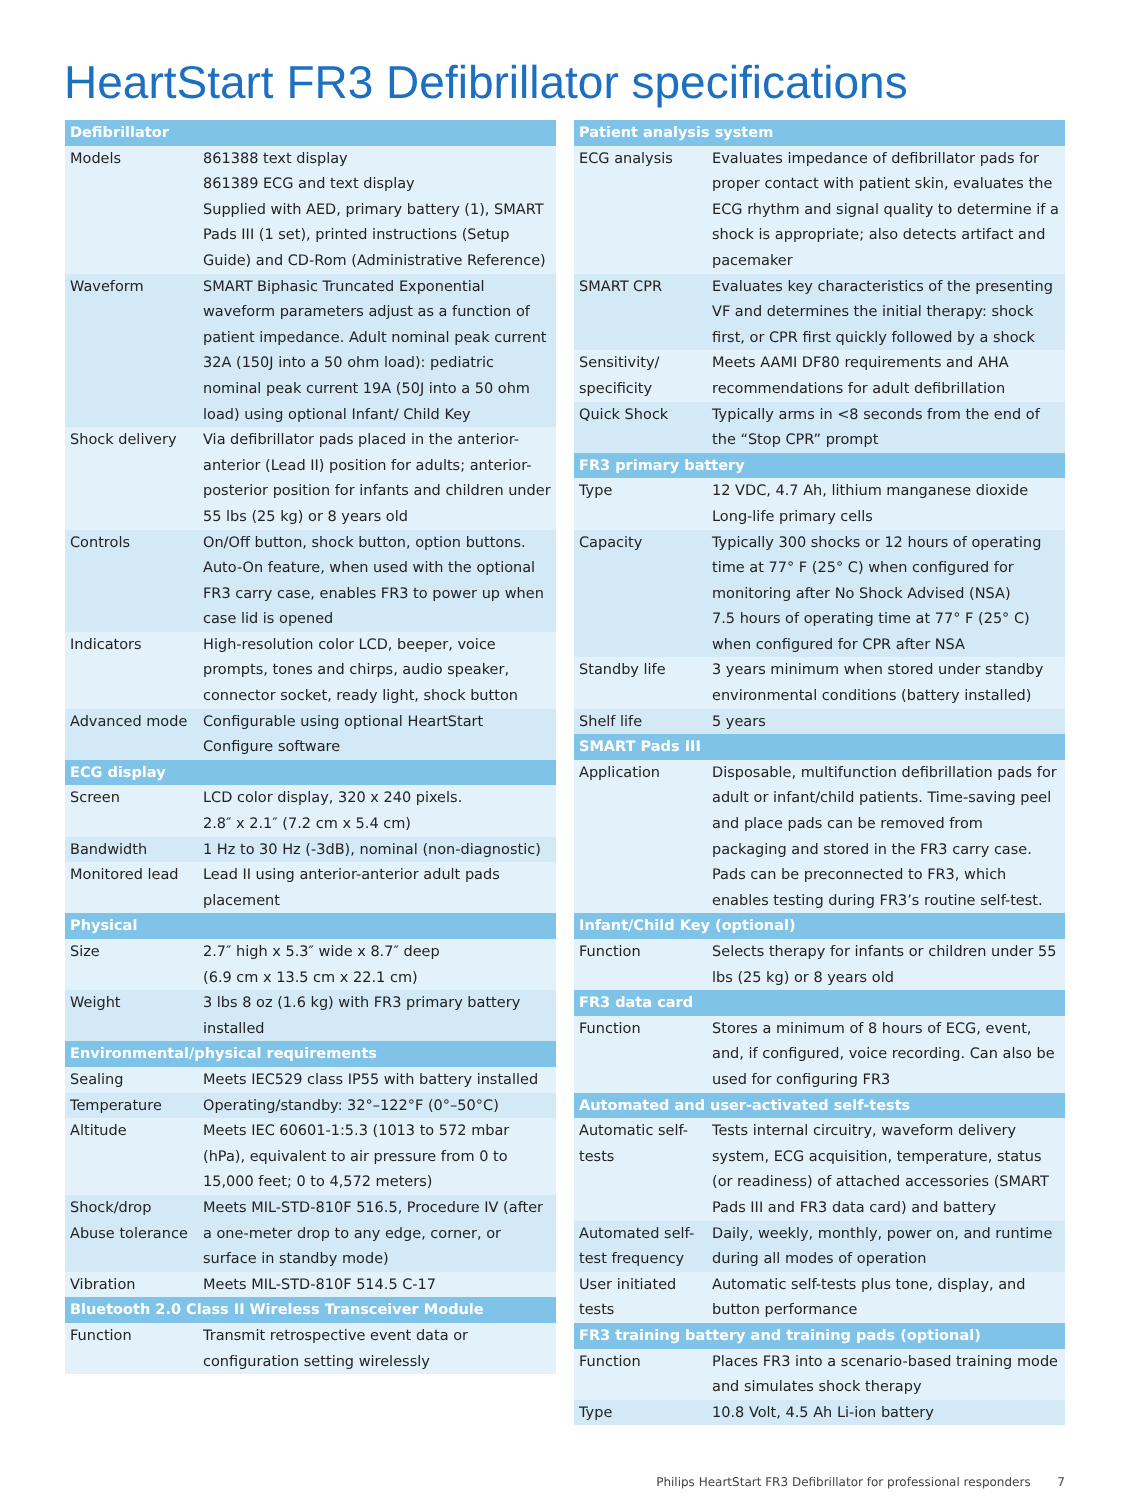HeartStart FR3 Defibrillator specifications
| Defibrillator | |
| --- | --- |
| Models | 861388 text display 861389 ECG and text display Supplied with AED, primary battery (1), SMART Pads III (1 set), printed instructions (Setup Guide) and CD-Rom (Administrative Reference) |
| Waveform | SMART Biphasic Truncated Exponential waveform parameters adjust as a function of patient impedance. Adult nominal peak current 32A (150J into a 50 ohm load): pediatric nominal peak current 19A (50J into a 50 ohm load) using optional Infant/ Child Key |
| Shock delivery | Via defibrillator pads placed in the anterior-anterior (Lead II) position for adults; anterior-posterior position for infants and children under 55 lbs (25 kg) or 8 years old |
| Controls | On/Off button, shock button, option buttons. Auto-On feature, when used with the optional FR3 carry case, enables FR3 to power up when case lid is opened |
| Indicators | High-resolution color LCD, beeper, voice prompts, tones and chirps, audio speaker, connector socket, ready light, shock button |
| Advanced mode | Configurable using optional HeartStart Configure software |
| ECG display | |
| Screen | LCD color display, 320 x 240 pixels. 2.8″ x 2.1″ (7.2 cm x 5.4 cm) |
| Bandwidth | 1 Hz to 30 Hz (-3dB), nominal (non-diagnostic) |
| Monitored lead | Lead II using anterior-anterior adult pads placement |
| Physical | |
| Size | 2.7″ high x 5.3″ wide x 8.7″ deep (6.9 cm x 13.5 cm x 22.1 cm) |
| Weight | 3 lbs 8 oz (1.6 kg) with FR3 primary battery installed |
| Environmental/physical requirements | |
| Sealing | Meets IEC529 class IP55 with battery installed |
| Temperature | Operating/standby: 32°–122°F (0°–50°C) |
| Altitude | Meets IEC 60601-1:5.3 (1013 to 572 mbar (hPa), equivalent to air pressure from 0 to 15,000 feet; 0 to 4,572 meters) |
| Shock/drop Abuse tolerance | Meets MIL-STD-810F 516.5, Procedure IV (after a one-meter drop to any edge, corner, or surface in standby mode) |
| Vibration | Meets MIL-STD-810F 514.5 C-17 |
| Bluetooth 2.0 Class II Wireless Transceiver Module | |
| Function | Transmit retrospective event data or configuration setting wirelessly |
| Patient analysis system | |
| --- | --- |
| ECG analysis | Evaluates impedance of defibrillator pads for proper contact with patient skin, evaluates the ECG rhythm and signal quality to determine if a shock is appropriate; also detects artifact and pacemaker |
| SMART CPR | Evaluates key characteristics of the presenting VF and determines the initial therapy: shock first, or CPR first quickly followed by a shock |
| Sensitivity/ specificity | Meets AAMI DF80 requirements and AHA recommendations for adult defibrillation |
| Quick Shock | Typically arms in <8 seconds from the end of the “Stop CPR” prompt |
| FR3 primary battery | |
| Type | 12 VDC, 4.7 Ah, lithium manganese dioxide Long-life primary cells |
| Capacity | Typically 300 shocks or 12 hours of operating time at 77° F (25° C) when configured for monitoring after No Shock Advised (NSA) 7.5 hours of operating time at 77° F (25° C) when configured for CPR after NSA |
| Standby life | 3 years minimum when stored under standby environmental conditions (battery installed) |
| Shelf life | 5 years |
| SMART Pads III | |
| Application | Disposable, multifunction defibrillation pads for adult or infant/child patients. Time-saving peel and place pads can be removed from packaging and stored in the FR3 carry case. Pads can be preconnected to FR3, which enables testing during FR3’s routine self-test. |
| Infant/Child Key (optional) | |
| Function | Selects therapy for infants or children under 55 lbs (25 kg) or 8 years old |
| FR3 data card | |
| Function | Stores a minimum of 8 hours of ECG, event, and, if configured, voice recording. Can also be used for configuring FR3 |
| Automated and user-activated self-tests | |
| Automatic self-tests | Tests internal circuitry, waveform delivery system, ECG acquisition, temperature, status (or readiness) of attached accessories (SMART Pads III and FR3 data card) and battery |
| Automated self-test frequency | Daily, weekly, monthly, power on, and runtime during all modes of operation |
| User initiated tests | Automatic self-tests plus tone, display, and button performance |
| FR3 training battery and training pads (optional) | |
| Function | Places FR3 into a scenario-based training mode and simulates shock therapy |
| Type | 10.8 Volt, 4.5 Ah Li-ion battery |
Philips HeartStart FR3 Defibrillator for professional responders 7